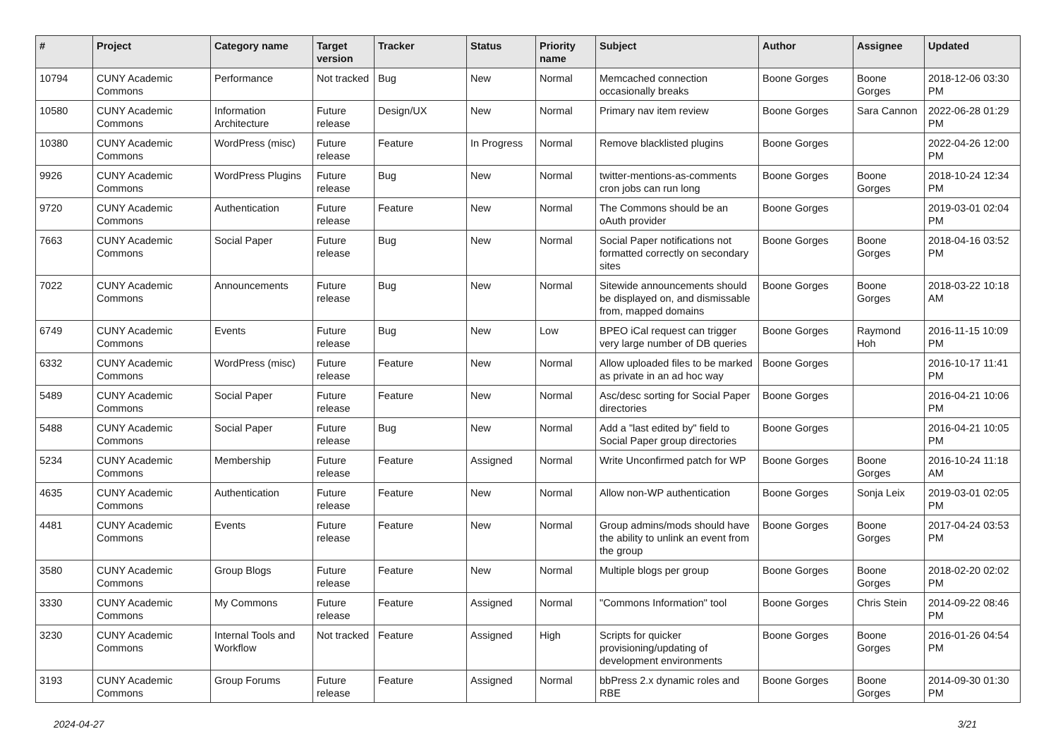| # | Project | Category name | Target version | Tracker | Status | Priority name | Subject | Author | Assignee | Updated |
| --- | --- | --- | --- | --- | --- | --- | --- | --- | --- | --- |
| 10794 | CUNY Academic Commons | Performance | Not tracked | Bug | New | Normal | Memcached connection occasionally breaks | Boone Gorges | Boone Gorges | 2018-12-06 03:30 PM |
| 10580 | CUNY Academic Commons | Information Architecture | Future release | Design/UX | New | Normal | Primary nav item review | Boone Gorges | Sara Cannon | 2022-06-28 01:29 PM |
| 10380 | CUNY Academic Commons | WordPress (misc) | Future release | Feature | In Progress | Normal | Remove blacklisted plugins | Boone Gorges | | 2022-04-26 12:00 PM |
| 9926 | CUNY Academic Commons | WordPress Plugins | Future release | Bug | New | Normal | twitter-mentions-as-comments cron jobs can run long | Boone Gorges | Boone Gorges | 2018-10-24 12:34 PM |
| 9720 | CUNY Academic Commons | Authentication | Future release | Feature | New | Normal | The Commons should be an oAuth provider | Boone Gorges | | 2019-03-01 02:04 PM |
| 7663 | CUNY Academic Commons | Social Paper | Future release | Bug | New | Normal | Social Paper notifications not formatted correctly on secondary sites | Boone Gorges | Boone Gorges | 2018-04-16 03:52 PM |
| 7022 | CUNY Academic Commons | Announcements | Future release | Bug | New | Normal | Sitewide announcements should be displayed on, and dismissable from, mapped domains | Boone Gorges | Boone Gorges | 2018-03-22 10:18 AM |
| 6749 | CUNY Academic Commons | Events | Future release | Bug | New | Low | BPEO iCal request can trigger very large number of DB queries | Boone Gorges | Raymond Hoh | 2016-11-15 10:09 PM |
| 6332 | CUNY Academic Commons | WordPress (misc) | Future release | Feature | New | Normal | Allow uploaded files to be marked as private in an ad hoc way | Boone Gorges | | 2016-10-17 11:41 PM |
| 5489 | CUNY Academic Commons | Social Paper | Future release | Feature | New | Normal | Asc/desc sorting for Social Paper directories | Boone Gorges | | 2016-04-21 10:06 PM |
| 5488 | CUNY Academic Commons | Social Paper | Future release | Bug | New | Normal | Add a "last edited by" field to Social Paper group directories | Boone Gorges | | 2016-04-21 10:05 PM |
| 5234 | CUNY Academic Commons | Membership | Future release | Feature | Assigned | Normal | Write Unconfirmed patch for WP | Boone Gorges | Boone Gorges | 2016-10-24 11:18 AM |
| 4635 | CUNY Academic Commons | Authentication | Future release | Feature | New | Normal | Allow non-WP authentication | Boone Gorges | Sonja Leix | 2019-03-01 02:05 PM |
| 4481 | CUNY Academic Commons | Events | Future release | Feature | New | Normal | Group admins/mods should have the ability to unlink an event from the group | Boone Gorges | Boone Gorges | 2017-04-24 03:53 PM |
| 3580 | CUNY Academic Commons | Group Blogs | Future release | Feature | New | Normal | Multiple blogs per group | Boone Gorges | Boone Gorges | 2018-02-20 02:02 PM |
| 3330 | CUNY Academic Commons | My Commons | Future release | Feature | Assigned | Normal | "Commons Information" tool | Boone Gorges | Chris Stein | 2014-09-22 08:46 PM |
| 3230 | CUNY Academic Commons | Internal Tools and Workflow | Not tracked | Feature | Assigned | High | Scripts for quicker provisioning/updating of development environments | Boone Gorges | Boone Gorges | 2016-01-26 04:54 PM |
| 3193 | CUNY Academic Commons | Group Forums | Future release | Feature | Assigned | Normal | bbPress 2.x dynamic roles and RBE | Boone Gorges | Boone Gorges | 2014-09-30 01:30 PM |
2024-04-27 3/21